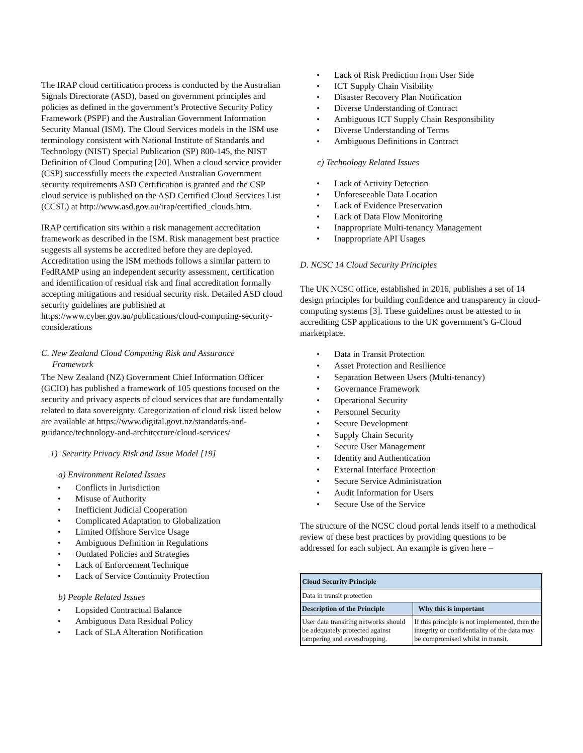The IRAP cloud certification process is conducted by the Australian Signals Directorate (ASD), based on government principles and policies as defined in the government’s Protective Security Policy Framework (PSPF) and the Australian Government Information Security Manual (ISM). The Cloud Services models in the ISM use terminology consistent with National Institute of Standards and Technology (NIST) Special Publication (SP) 800-145, the NIST Definition of Cloud Computing [20]. When a cloud service provider (CSP) successfully meets the expected Australian Government security requirements ASD Certification is granted and the CSP cloud service is published on the ASD Certified Cloud Services List (CCSL) at http://www.asd.gov.au/irap/certified_clouds.htm.
IRAP certification sits within a risk management accreditation framework as described in the ISM. Risk management best practice suggests all systems be accredited before they are deployed. Accreditation using the ISM methods follows a similar pattern to FedRAMP using an independent security assessment, certification and identification of residual risk and final accreditation formally accepting mitigations and residual security risk. Detailed ASD cloud security guidelines are published at https://www.cyber.gov.au/publications/cloud-computing-security-considerations
C. New Zealand Cloud Computing Risk and Assurance
Framework
The New Zealand (NZ) Government Chief Information Officer (GCIO) has published a framework of 105 questions focused on the security and privacy aspects of cloud services that are fundamentally related to data sovereignty. Categorization of cloud risk listed below are available at https://www.digital.govt.nz/standards-and-guidance/technology-and-architecture/cloud-services/
1) Security Privacy Risk and Issue Model [19]
a) Environment Related Issues
Conflicts in Jurisdiction
Misuse of Authority
Inefficient Judicial Cooperation
Complicated Adaptation to Globalization
Limited Offshore Service Usage
Ambiguous Definition in Regulations
Outdated Policies and Strategies
Lack of Enforcement Technique
Lack of Service Continuity Protection
b) People Related Issues
Lopsided Contractual Balance
Ambiguous Data Residual Policy
Lack of SLA Alteration Notification
Lack of Risk Prediction from User Side
ICT Supply Chain Visibility
Disaster Recovery Plan Notification
Diverse Understanding of Contract
Ambiguous ICT Supply Chain Responsibility
Diverse Understanding of Terms
Ambiguous Definitions in Contract
c) Technology Related Issues
Lack of Activity Detection
Unforeseeable Data Location
Lack of Evidence Preservation
Lack of Data Flow Monitoring
Inappropriate Multi-tenancy Management
Inappropriate API Usages
D. NCSC 14 Cloud Security Principles
The UK NCSC office, established in 2016, publishes a set of 14 design principles for building confidence and transparency in cloud-computing systems [3]. These guidelines must be attested to in accrediting CSP applications to the UK government’s G-Cloud marketplace.
Data in Transit Protection
Asset Protection and Resilience
Separation Between Users (Multi-tenancy)
Governance Framework
Operational Security
Personnel Security
Secure Development
Supply Chain Security
Secure User Management
Identity and Authentication
External Interface Protection
Secure Service Administration
Audit Information for Users
Secure Use of the Service
The structure of the NCSC cloud portal lends itself to a methodical review of these best practices by providing questions to be addressed for each subject. An example is given here –
| Cloud Security Principle | |
| --- | --- |
| Data in transit protection | |
| Description of the Principle | Why this is important |
| User data transiting networks should be adequately protected against tampering and eavesdropping. | If this principle is not implemented, then the integrity or confidentiality of the data may be compromised whilst in transit. |